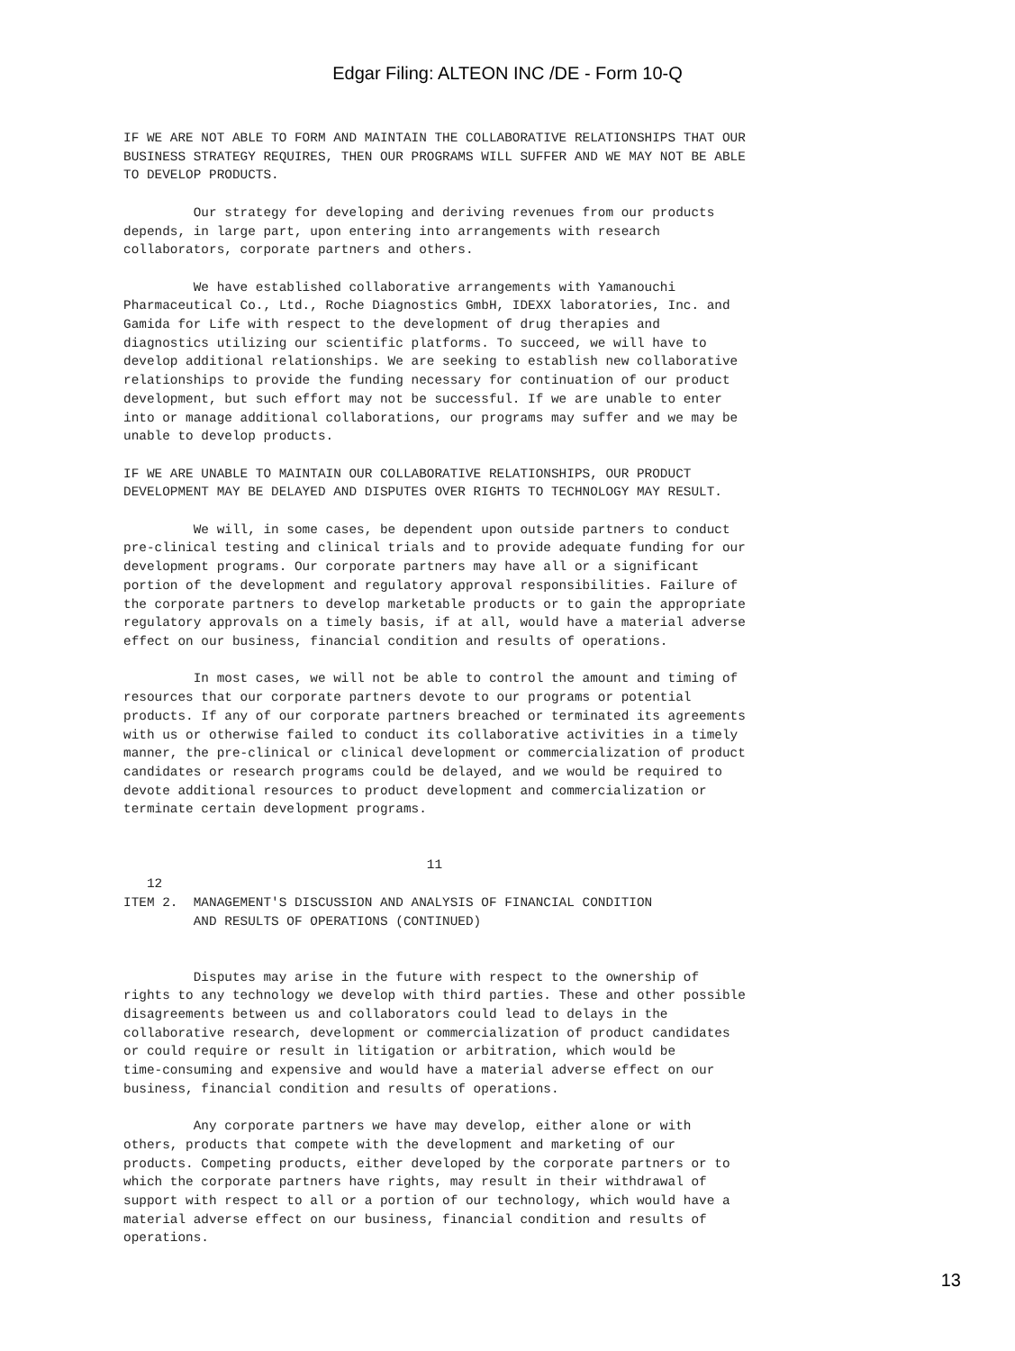Edgar Filing: ALTEON INC /DE - Form 10-Q
IF WE ARE NOT ABLE TO FORM AND MAINTAIN THE COLLABORATIVE RELATIONSHIPS THAT OUR
BUSINESS STRATEGY REQUIRES, THEN OUR PROGRAMS WILL SUFFER AND WE MAY NOT BE ABLE
TO DEVELOP PRODUCTS.

         Our strategy for developing and deriving revenues from our products
depends, in large part, upon entering into arrangements with research
collaborators, corporate partners and others.

         We have established collaborative arrangements with Yamanouchi
Pharmaceutical Co., Ltd., Roche Diagnostics GmbH, IDEXX laboratories, Inc. and
Gamida for Life with respect to the development of drug therapies and
diagnostics utilizing our scientific platforms. To succeed, we will have to
develop additional relationships. We are seeking to establish new collaborative
relationships to provide the funding necessary for continuation of our product
development, but such effort may not be successful. If we are unable to enter
into or manage additional collaborations, our programs may suffer and we may be
unable to develop products.

IF WE ARE UNABLE TO MAINTAIN OUR COLLABORATIVE RELATIONSHIPS, OUR PRODUCT
DEVELOPMENT MAY BE DELAYED AND DISPUTES OVER RIGHTS TO TECHNOLOGY MAY RESULT.

         We will, in some cases, be dependent upon outside partners to conduct
pre-clinical testing and clinical trials and to provide adequate funding for our
development programs. Our corporate partners may have all or a significant
portion of the development and regulatory approval responsibilities. Failure of
the corporate partners to develop marketable products or to gain the appropriate
regulatory approvals on a timely basis, if at all, would have a material adverse
effect on our business, financial condition and results of operations.

         In most cases, we will not be able to control the amount and timing of
resources that our corporate partners devote to our programs or potential
products. If any of our corporate partners breached or terminated its agreements
with us or otherwise failed to conduct its collaborative activities in a timely
manner, the pre-clinical or clinical development or commercialization of product
candidates or research programs could be delayed, and we would be required to
devote additional resources to product development and commercialization or
terminate certain development programs.


                                       11
   12
ITEM 2.  MANAGEMENT'S DISCUSSION AND ANALYSIS OF FINANCIAL CONDITION
         AND RESULTS OF OPERATIONS (CONTINUED)


         Disputes may arise in the future with respect to the ownership of
rights to any technology we develop with third parties. These and other possible
disagreements between us and collaborators could lead to delays in the
collaborative research, development or commercialization of product candidates
or could require or result in litigation or arbitration, which would be
time-consuming and expensive and would have a material adverse effect on our
business, financial condition and results of operations.

         Any corporate partners we have may develop, either alone or with
others, products that compete with the development and marketing of our
products. Competing products, either developed by the corporate partners or to
which the corporate partners have rights, may result in their withdrawal of
support with respect to all or a portion of our technology, which would have a
material adverse effect on our business, financial condition and results of
operations.
13